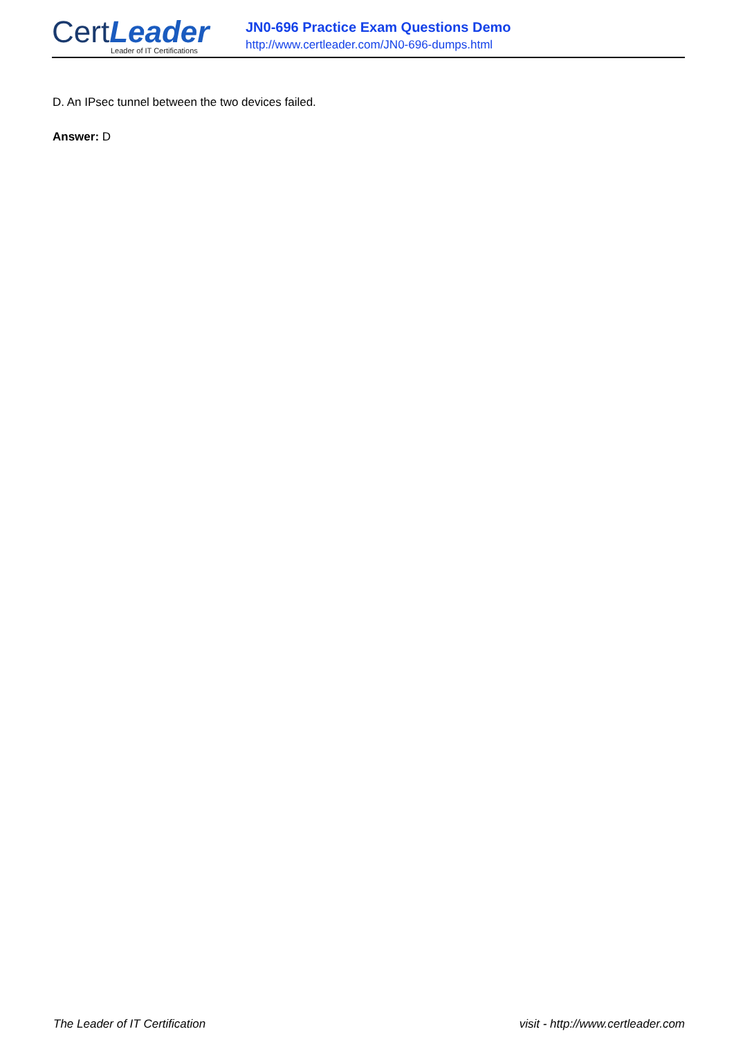CertLeader
Leader of IT Certifications
JN0-696 Practice Exam Questions Demo
http://www.certleader.com/JN0-696-dumps.html
D. An IPsec tunnel between the two devices failed.
Answer: D
The Leader of IT Certification visit - http://www.certleader.com